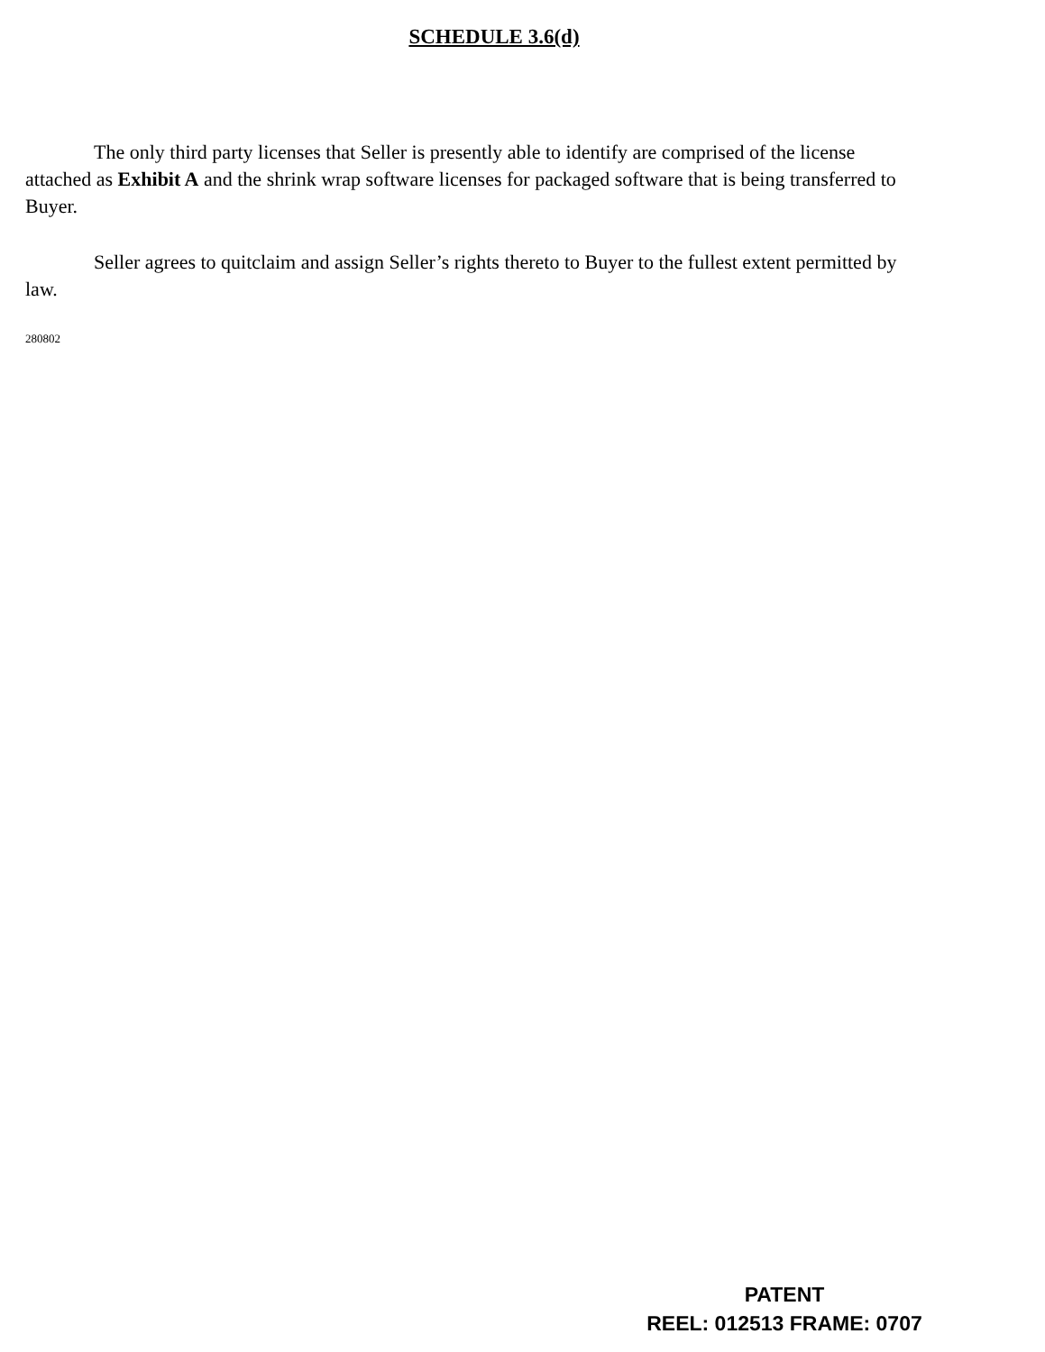SCHEDULE 3.6(d)
The only third party licenses that Seller is presently able to identify are comprised of the license attached as Exhibit A and the shrink wrap software licenses for packaged software that is being transferred to Buyer.
Seller agrees to quitclaim and assign Seller’s rights thereto to Buyer to the fullest extent permitted by law.
280802
PATENT
REEL: 012513 FRAME: 0707